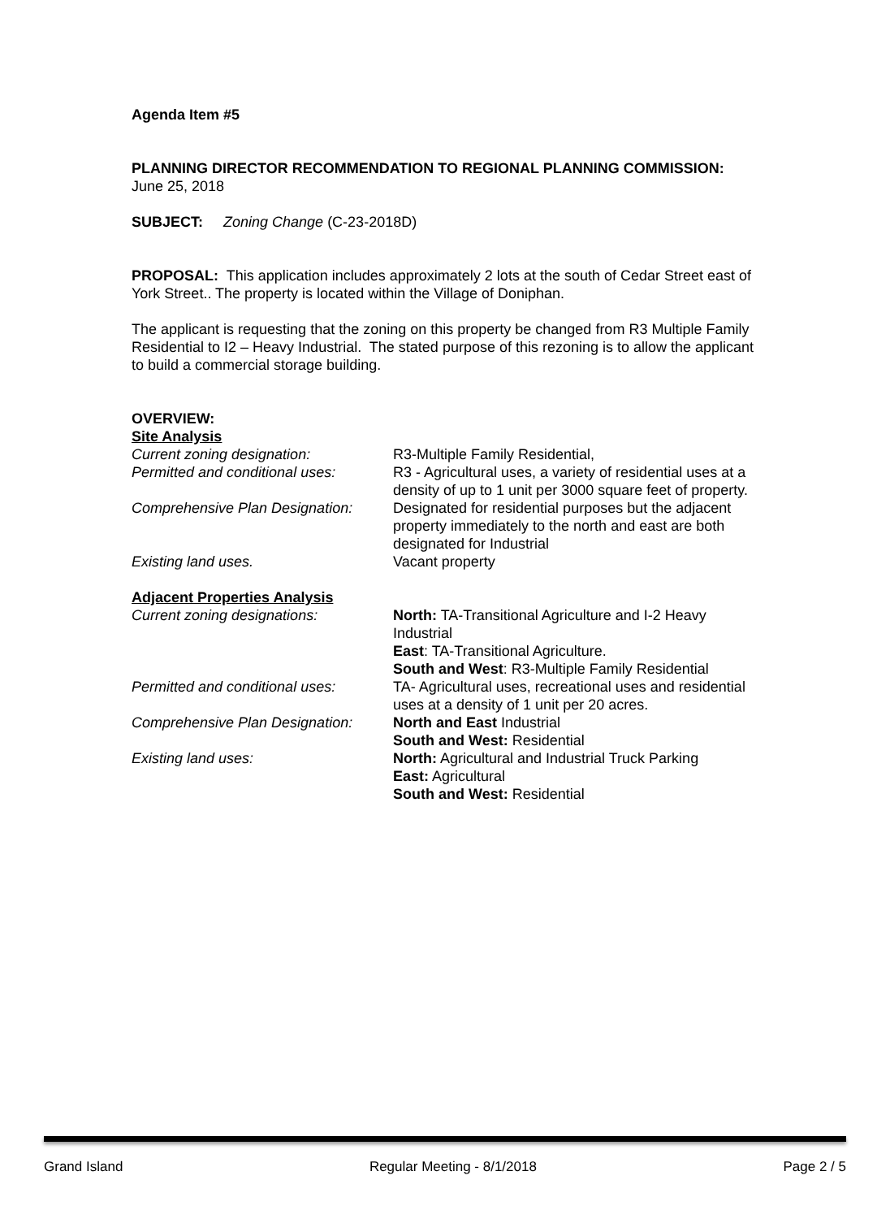Agenda Item #5
PLANNING DIRECTOR RECOMMENDATION TO REGIONAL PLANNING COMMISSION:
June 25, 2018
SUBJECT: Zoning Change (C-23-2018D)
PROPOSAL: This application includes approximately 2 lots at the south of Cedar Street east of York Street.. The property is located within the Village of Doniphan.
The applicant is requesting that the zoning on this property be changed from R3 Multiple Family Residential to I2 – Heavy Industrial. The stated purpose of this rezoning is to allow the applicant to build a commercial storage building.
OVERVIEW:
Site Analysis
Current zoning designation: R3-Multiple Family Residential,
Permitted and conditional uses:
R3 - Agricultural uses, a variety of residential uses at a density of up to 1 unit per 3000 square feet of property.
Comprehensive Plan Designation:
Designated for residential purposes but the adjacent property immediately to the north and east are both designated for Industrial
Existing land uses. Vacant property
Adjacent Properties Analysis
Current zoning designations: North: TA-Transitional Agriculture and I-2 Heavy Industrial
East: TA-Transitional Agriculture.
South and West: R3-Multiple Family Residential
Permitted and conditional uses:
TA- Agricultural uses, recreational uses and residential uses at a density of 1 unit per 20 acres.
Comprehensive Plan Designation:
North and East Industrial
South and West: Residential
Existing land uses: North: Agricultural and Industrial Truck Parking
East: Agricultural
South and West: Residential
Grand Island Regular Meeting - 8/1/2018 Page 2 / 5